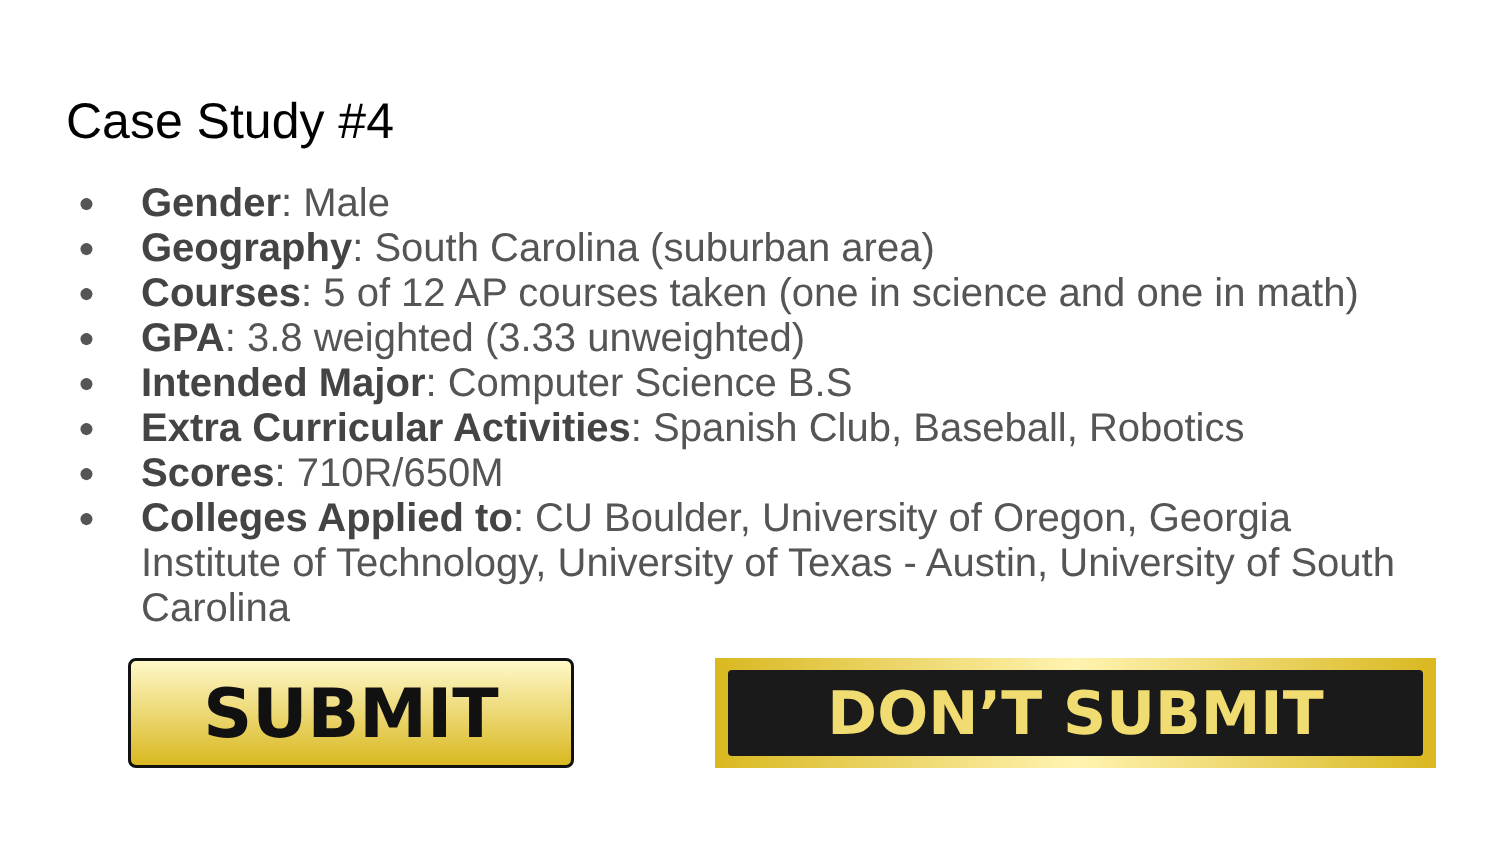Case Study #4
● Gender: Male
● Geography: South Carolina (suburban area)
● Courses: 5 of 12 AP courses taken (one in science and one in math)
● GPA: 3.8 weighted (3.33 unweighted)
● Intended Major: Computer Science B.S
● Extra Curricular Activities: Spanish Club, Baseball, Robotics
● Scores: 710R/650M
● Colleges Applied to: CU Boulder, University of Oregon, Georgia Institute of Technology, University of Texas - Austin, University of South Carolina
SUBMIT DON’T SUBMIT